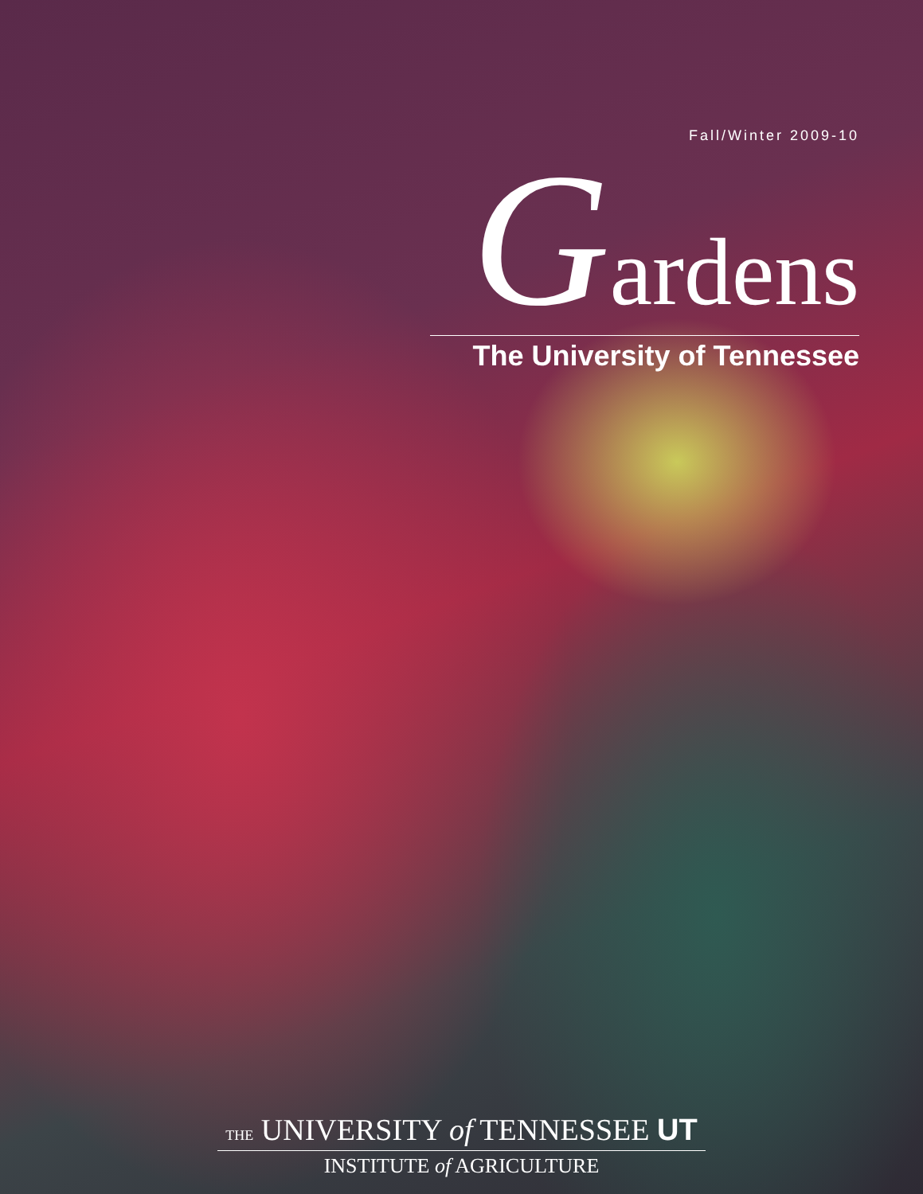Fall/Winter 2009-10
Gardens
The University of Tennessee
THE UNIVERSITY of TENNESSEE UT
INSTITUTE of AGRICULTURE